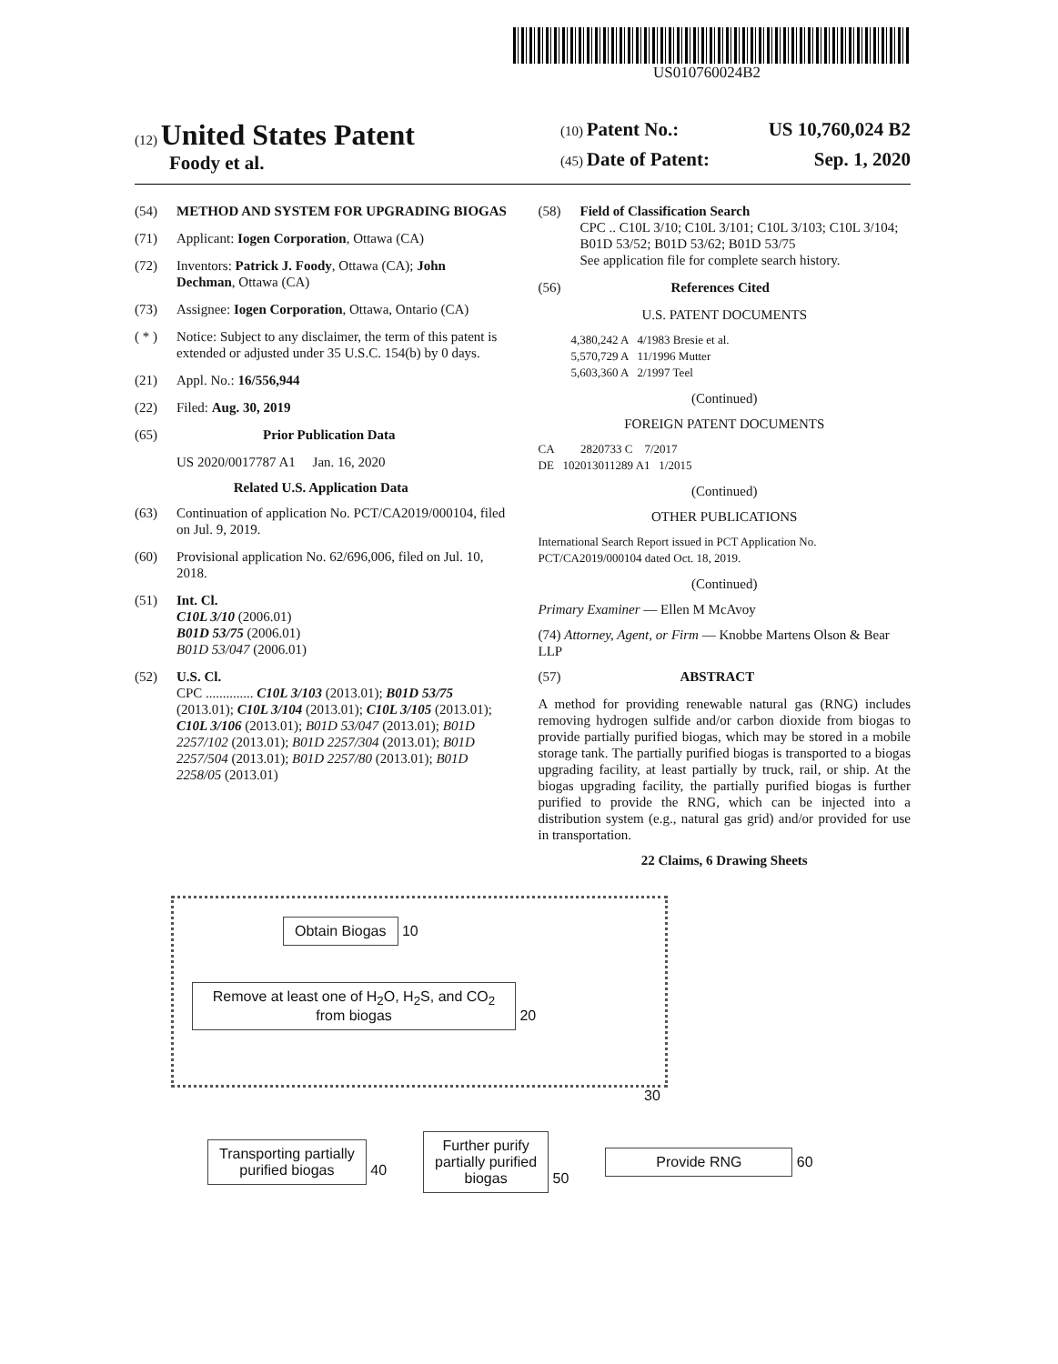US010760024B2
(12) United States Patent
Foody et al.
(10) Patent No.: US 10,760,024 B2
(45) Date of Patent: Sep. 1, 2020
(54) METHOD AND SYSTEM FOR UPGRADING BIOGAS
(71) Applicant: Iogen Corporation, Ottawa (CA)
(72) Inventors: Patrick J. Foody, Ottawa (CA); John Dechman, Ottawa (CA)
(73) Assignee: Iogen Corporation, Ottawa, Ontario (CA)
( * ) Notice: Subject to any disclaimer, the term of this patent is extended or adjusted under 35 U.S.C. 154(b) by 0 days.
(21) Appl. No.: 16/556,944
(22) Filed: Aug. 30, 2019
(65) Prior Publication Data
US 2020/0017787 A1 Jan. 16, 2020
Related U.S. Application Data
(63) Continuation of application No. PCT/CA2019/000104, filed on Jul. 9, 2019.
(60) Provisional application No. 62/696,006, filed on Jul. 10, 2018.
(51) Int. Cl.
C10L 3/10 (2006.01)
B01D 53/75 (2006.01)
B01D 53/047 (2006.01)
(52) U.S. Cl.
CPC .............. C10L 3/103 (2013.01); B01D 53/75 (2013.01); C10L 3/104 (2013.01); C10L 3/105 (2013.01); C10L 3/106 (2013.01); B01D 53/047 (2013.01); B01D 2257/102 (2013.01); B01D 2257/304 (2013.01); B01D 2257/504 (2013.01); B01D 2257/80 (2013.01); B01D 2258/05 (2013.01)
(58) Field of Classification Search
CPC .. C10L 3/10; C10L 3/101; C10L 3/103; C10L 3/104; B01D 53/52; B01D 53/62; B01D 53/75
See application file for complete search history.
(56) References Cited
U.S. PATENT DOCUMENTS
4,380,242 A 4/1983 Bresie et al.
5,570,729 A 11/1996 Mutter
5,603,360 A 2/1997 Teel
(Continued)
FOREIGN PATENT DOCUMENTS
CA 2820733 C 7/2017
DE 102013011289 A1 1/2015
(Continued)
OTHER PUBLICATIONS
International Search Report issued in PCT Application No. PCT/CA2019/000104 dated Oct. 18, 2019.
(Continued)
Primary Examiner — Ellen M McAvoy
(74) Attorney, Agent, or Firm — Knobbe Martens Olson & Bear LLP
(57) ABSTRACT
A method for providing renewable natural gas (RNG) includes removing hydrogen sulfide and/or carbon dioxide from biogas to provide partially purified biogas, which may be stored in a mobile storage tank. The partially purified biogas is transported to a biogas upgrading facility, at least partially by truck, rail, or ship. At the biogas upgrading facility, the partially purified biogas is further purified to provide the RNG, which can be injected into a distribution system (e.g., natural gas grid) and/or provided for use in transportation.
22 Claims, 6 Drawing Sheets
Obtain Biogas 10
Remove at least one of H<sub>2</sub>O, H<sub>2</sub>S, and CO<sub>2</sub> from biogas 20
30
Transporting partially
purified biogas 40
Further purify
partially purified
biogas 50
Provide RNG 60